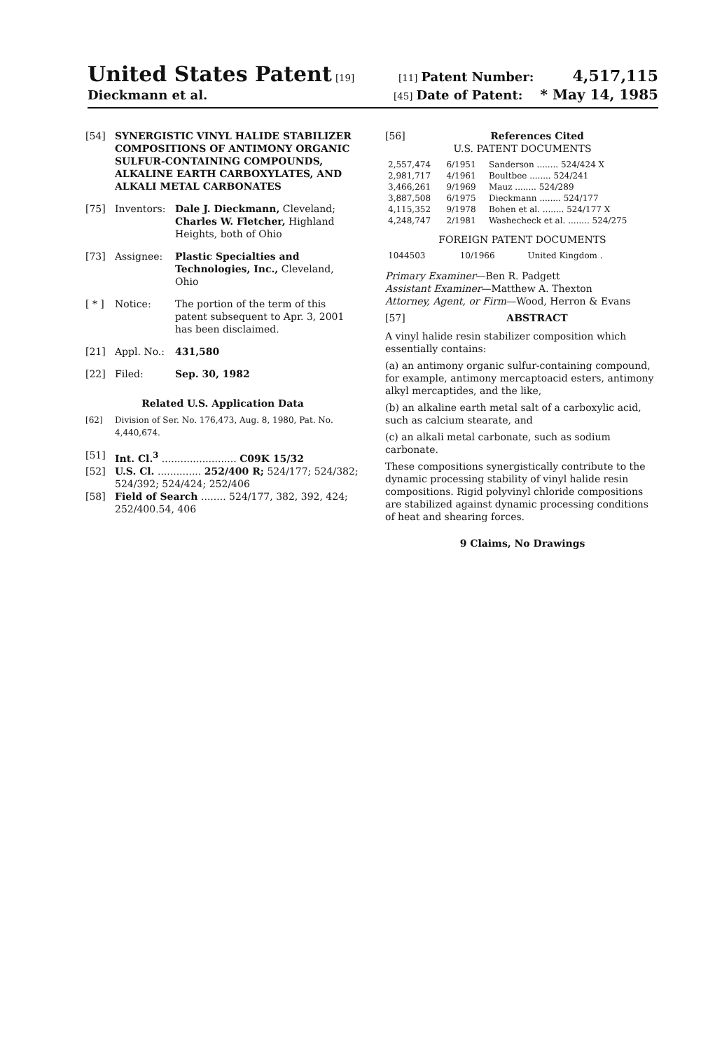United States Patent [19] [11] Patent Number: 4,517,115
Dieckmann et al. [45] Date of Patent: * May 14, 1985
[54] SYNERGISTIC VINYL HALIDE STABILIZER COMPOSITIONS OF ANTIMONY ORGANIC SULFUR-CONTAINING COMPOUNDS, ALKALINE EARTH CARBOXYLATES, AND ALKALI METAL CARBONATES
[75] Inventors: Dale J. Dieckmann, Cleveland; Charles W. Fletcher, Highland Heights, both of Ohio
[73] Assignee: Plastic Specialties and Technologies, Inc., Cleveland, Ohio
[ * ] Notice: The portion of the term of this patent subsequent to Apr. 3, 2001 has been disclaimed.
[21] Appl. No.: 431,580
[22] Filed: Sep. 30, 1982
Related U.S. Application Data
[62] Division of Ser. No. 176,473, Aug. 8, 1980, Pat. No. 4,440,674.
[51] Int. Cl.<sup>3</sup> ........................ C09K 15/32
[52] U.S. Cl. .............. 252/400 R; 524/177; 524/382; 524/392; 524/424; 252/406
[58] Field of Search ........ 524/177, 382, 392, 424; 252/400.54, 406
[56] References Cited
U.S. PATENT DOCUMENTS
| 2,557,474 | 6/1951 | Sanderson ........ 524/424 X |
| 2,981,717 | 4/1961 | Boultbee ........ 524/241 |
| 3,466,261 | 9/1969 | Mauz ........ 524/289 |
| 3,887,508 | 6/1975 | Dieckmann ........ 524/177 |
| 4,115,352 | 9/1978 | Bohen et al. ........ 524/177 X |
| 4,248,747 | 2/1981 | Washecheck et al. ........ 524/275 |
FOREIGN PATENT DOCUMENTS
| 1044503 | 10/1966 | United Kingdom . |
Primary Examiner—Ben R. Padgett
Assistant Examiner—Matthew A. Thexton
Attorney, Agent, or Firm—Wood, Herron & Evans
[57] ABSTRACT
A vinyl halide resin stabilizer composition which essentially contains:
(a) an antimony organic sulfur-containing compound, for example, antimony mercaptoacid esters, antimony alkyl mercaptides, and the like,
(b) an alkaline earth metal salt of a carboxylic acid, such as calcium stearate, and
(c) an alkali metal carbonate, such as sodium carbonate.
These compositions synergistically contribute to the dynamic processing stability of vinyl halide resin compositions. Rigid polyvinyl chloride compositions are stabilized against dynamic processing conditions of heat and shearing forces.
9 Claims, No Drawings